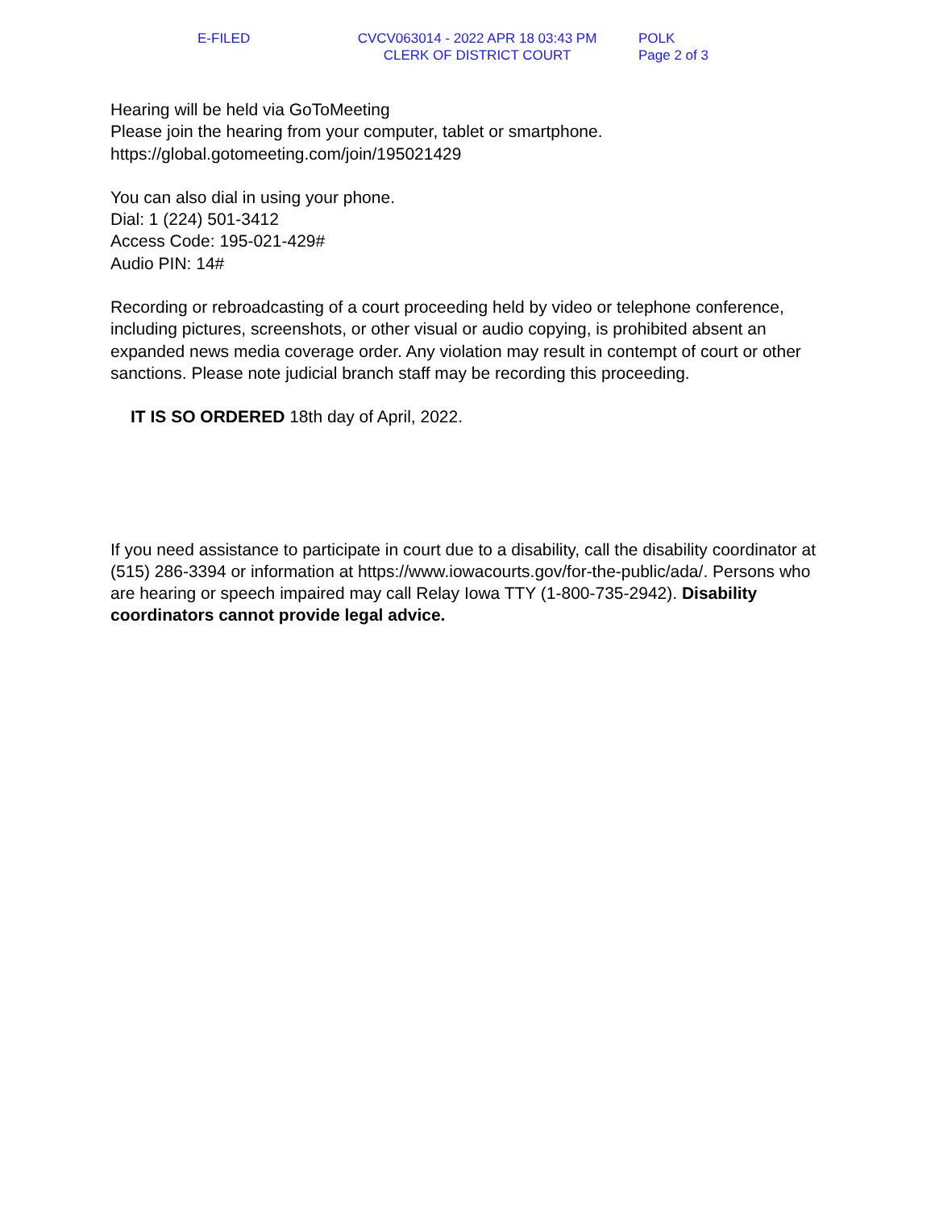E-FILED CVCV063014 - 2022 APR 18 03:43 PM
CLERK OF DISTRICT COURT
POLK
Page 2 of 3
Hearing will be held via GoToMeeting
Please join the hearing from your computer, tablet or smartphone.
https://global.gotomeeting.com/join/195021429
You can also dial in using your phone.
Dial: 1 (224) 501-3412
Access Code: 195-021-429#
Audio PIN: 14#
Recording or rebroadcasting of a court proceeding held by video or telephone conference, including pictures, screenshots, or other visual or audio copying, is prohibited absent an expanded news media coverage order. Any violation may result in contempt of court or other sanctions. Please note judicial branch staff may be recording this proceeding.
IT IS SO ORDERED 18th day of April, 2022.
If you need assistance to participate in court due to a disability, call the disability coordinator at (515) 286-3394 or information at https://www.iowacourts.gov/for-the-public/ada/. Persons who are hearing or speech impaired may call Relay Iowa TTY (1-800-735-2942). Disability coordinators cannot provide legal advice.